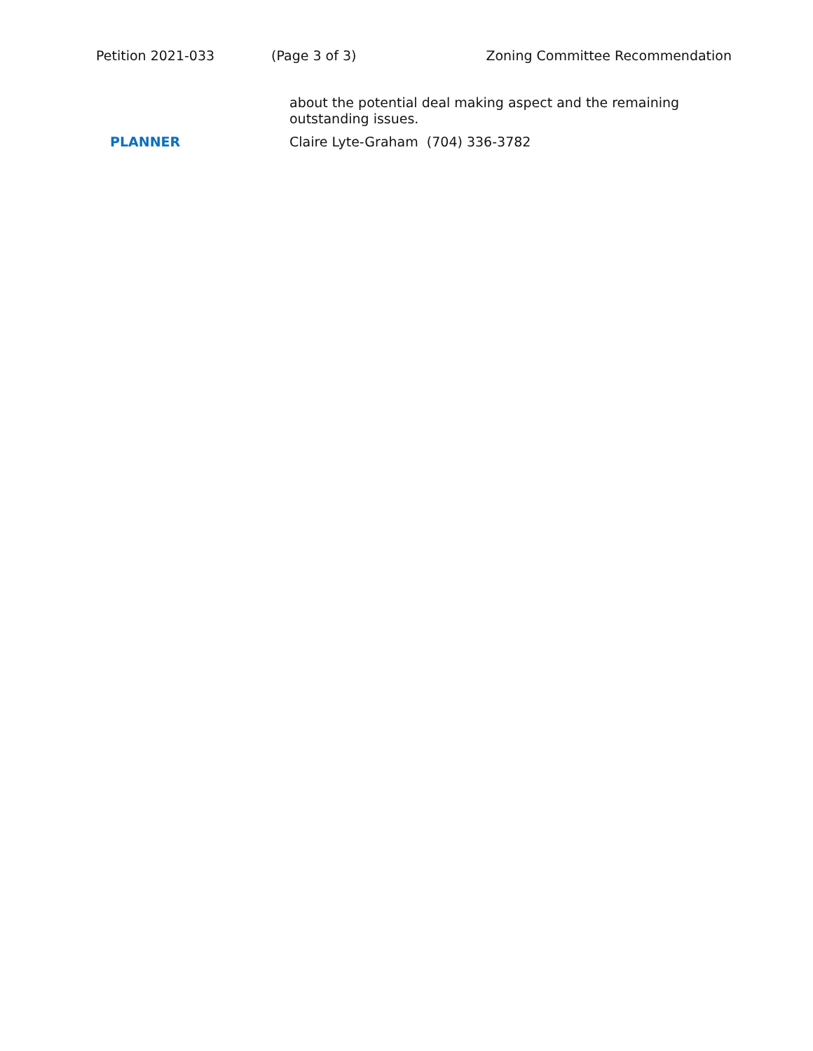Petition 2021-033 (Page 3 of 3) Zoning Committee Recommendation
about the potential deal making aspect and the remaining outstanding issues.
PLANNER
Claire Lyte-Graham (704) 336-3782